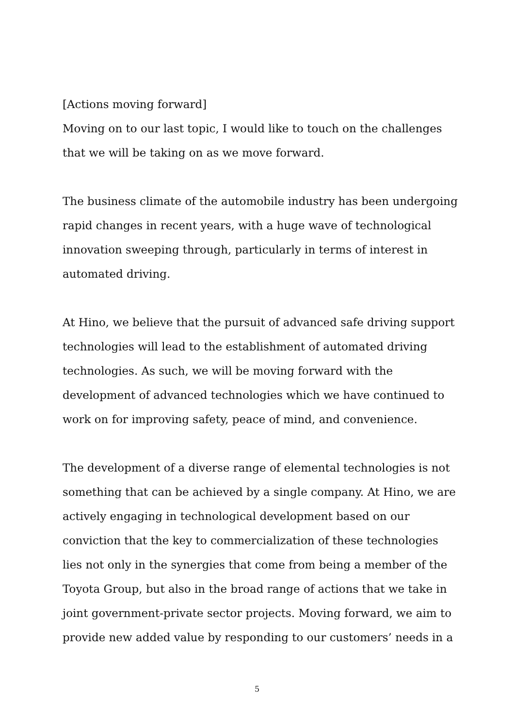[Actions moving forward]
Moving on to our last topic, I would like to touch on the challenges that we will be taking on as we move forward.
The business climate of the automobile industry has been undergoing rapid changes in recent years, with a huge wave of technological innovation sweeping through, particularly in terms of interest in automated driving.
At Hino, we believe that the pursuit of advanced safe driving support technologies will lead to the establishment of automated driving technologies. As such, we will be moving forward with the development of advanced technologies which we have continued to work on for improving safety, peace of mind, and convenience.
The development of a diverse range of elemental technologies is not something that can be achieved by a single company. At Hino, we are actively engaging in technological development based on our conviction that the key to commercialization of these technologies lies not only in the synergies that come from being a member of the Toyota Group, but also in the broad range of actions that we take in joint government-private sector projects. Moving forward, we aim to provide new added value by responding to our customers’ needs in a
5